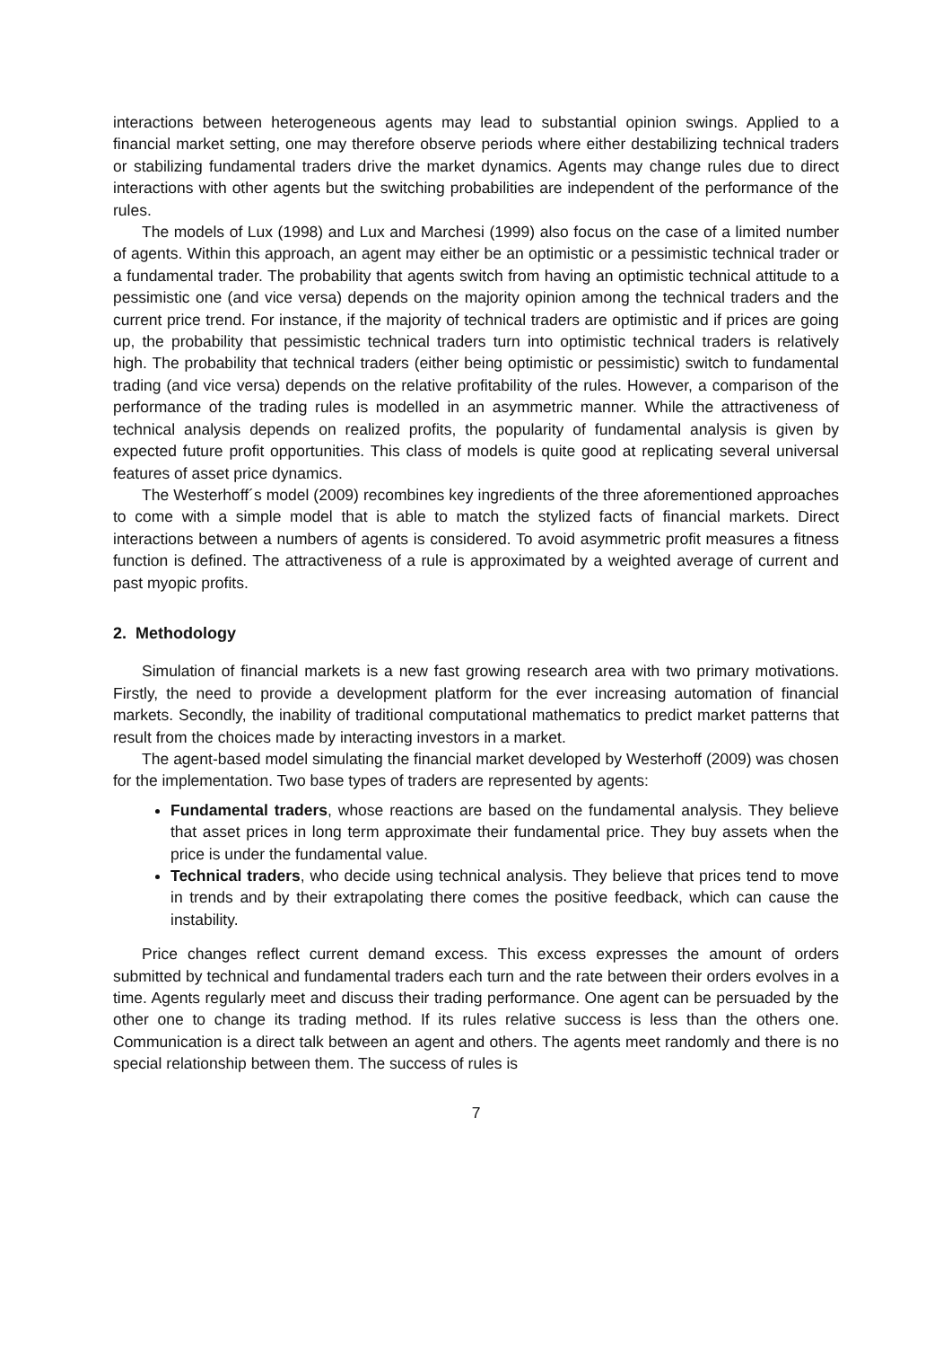interactions between heterogeneous agents may lead to substantial opinion swings. Applied to a financial market setting, one may therefore observe periods where either destabilizing technical traders or stabilizing fundamental traders drive the market dynamics. Agents may change rules due to direct interactions with other agents but the switching probabilities are independent of the performance of the rules.
The models of Lux (1998) and Lux and Marchesi (1999) also focus on the case of a limited number of agents. Within this approach, an agent may either be an optimistic or a pessimistic technical trader or a fundamental trader. The probability that agents switch from having an optimistic technical attitude to a pessimistic one (and vice versa) depends on the majority opinion among the technical traders and the current price trend. For instance, if the majority of technical traders are optimistic and if prices are going up, the probability that pessimistic technical traders turn into optimistic technical traders is relatively high. The probability that technical traders (either being optimistic or pessimistic) switch to fundamental trading (and vice versa) depends on the relative profitability of the rules. However, a comparison of the performance of the trading rules is modelled in an asymmetric manner. While the attractiveness of technical analysis depends on realized profits, the popularity of fundamental analysis is given by expected future profit opportunities. This class of models is quite good at replicating several universal features of asset price dynamics.
The Westerhoff´s model (2009) recombines key ingredients of the three aforementioned approaches to come with a simple model that is able to match the stylized facts of financial markets. Direct interactions between a numbers of agents is considered. To avoid asymmetric profit measures a fitness function is defined. The attractiveness of a rule is approximated by a weighted average of current and past myopic profits.
2. Methodology
Simulation of financial markets is a new fast growing research area with two primary motivations. Firstly, the need to provide a development platform for the ever increasing automation of financial markets. Secondly, the inability of traditional computational mathematics to predict market patterns that result from the choices made by interacting investors in a market.
The agent-based model simulating the financial market developed by Westerhoff (2009) was chosen for the implementation. Two base types of traders are represented by agents:
Fundamental traders, whose reactions are based on the fundamental analysis. They believe that asset prices in long term approximate their fundamental price. They buy assets when the price is under the fundamental value.
Technical traders, who decide using technical analysis. They believe that prices tend to move in trends and by their extrapolating there comes the positive feedback, which can cause the instability.
Price changes reflect current demand excess. This excess expresses the amount of orders submitted by technical and fundamental traders each turn and the rate between their orders evolves in a time. Agents regularly meet and discuss their trading performance. One agent can be persuaded by the other one to change its trading method. If its rules relative success is less than the others one. Communication is a direct talk between an agent and others. The agents meet randomly and there is no special relationship between them. The success of rules is
7